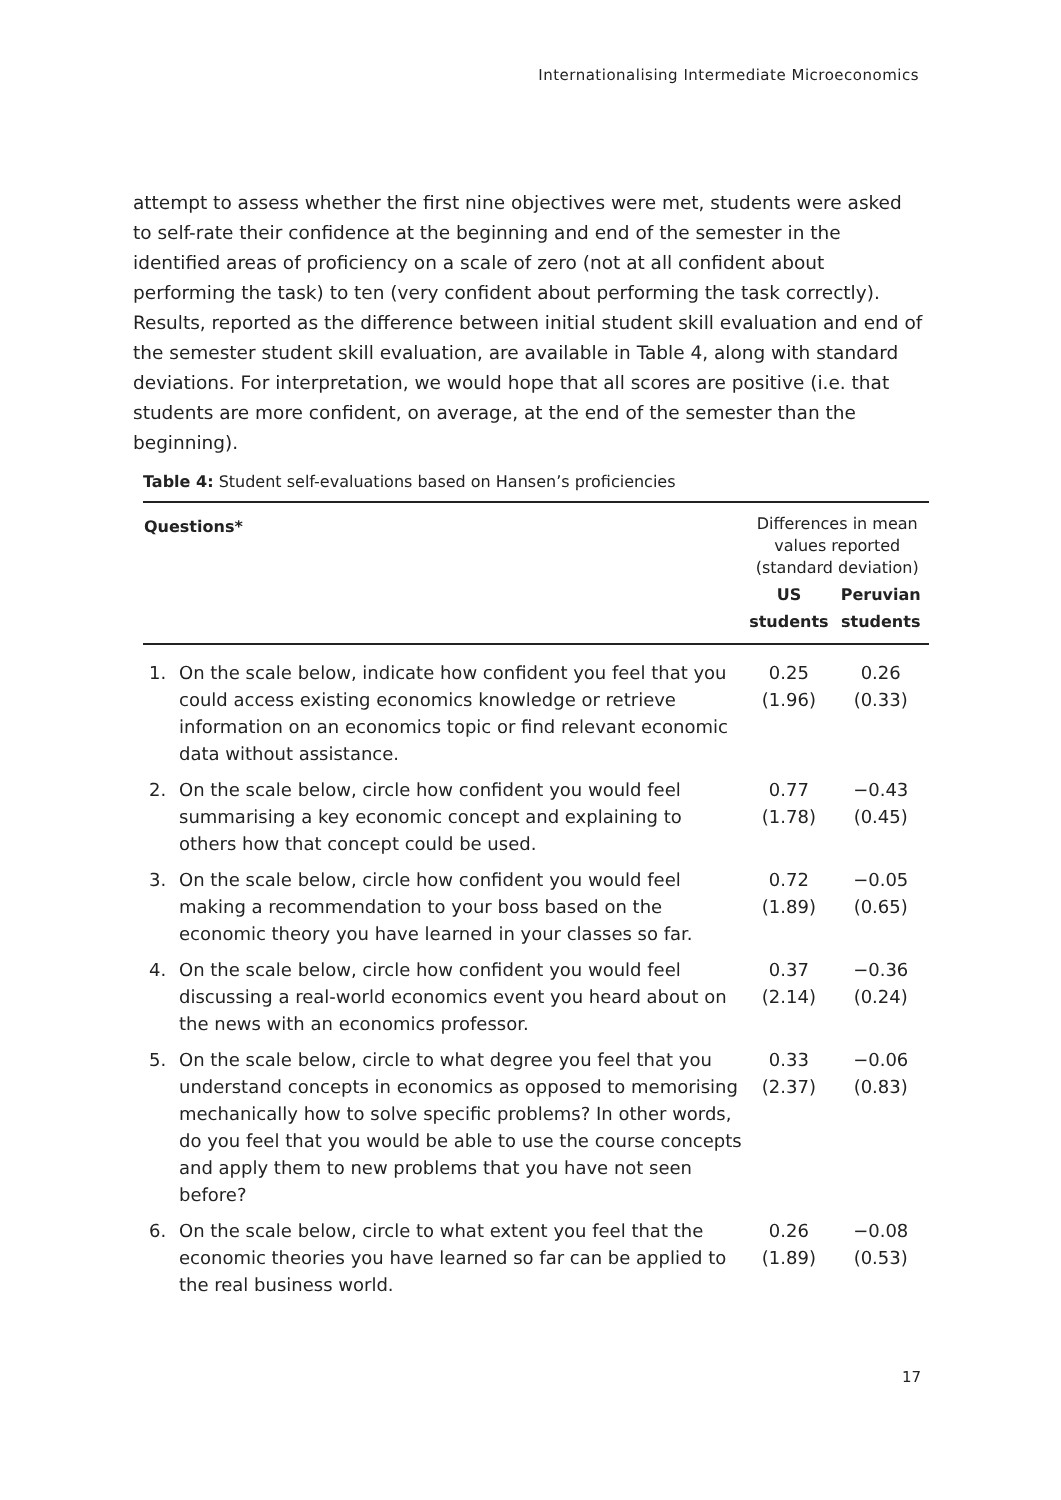Internationalising Intermediate Microeconomics
attempt to assess whether the first nine objectives were met, students were asked to self-rate their confidence at the beginning and end of the semester in the identified areas of proficiency on a scale of zero (not at all confident about performing the task) to ten (very confident about performing the task correctly). Results, reported as the difference between initial student skill evaluation and end of the semester student skill evaluation, are available in Table 4, along with standard deviations. For interpretation, we would hope that all scores are positive (i.e. that students are more confident, on average, at the end of the semester than the beginning).
Table 4: Student self-evaluations based on Hansen’s proficiencies
| Questions* | | Differences in mean values reported (standard deviation) | |
| --- | --- | --- | --- |
| | | US students | Peruvian students |
| 1. | On the scale below, indicate how confident you feel that you could access existing economics knowledge or retrieve information on an economics topic or find relevant economic data without assistance. | 0.25 (1.96) | 0.26 (0.33) |
| 2. | On the scale below, circle how confident you would feel summarising a key economic concept and explaining to others how that concept could be used. | 0.77 (1.78) | −0.43 (0.45) |
| 3. | On the scale below, circle how confident you would feel making a recommendation to your boss based on the economic theory you have learned in your classes so far. | 0.72 (1.89) | −0.05 (0.65) |
| 4. | On the scale below, circle how confident you would feel discussing a real-world economics event you heard about on the news with an economics professor. | 0.37 (2.14) | −0.36 (0.24) |
| 5. | On the scale below, circle to what degree you feel that you understand concepts in economics as opposed to memorising mechanically how to solve specific problems? In other words, do you feel that you would be able to use the course concepts and apply them to new problems that you have not seen before? | 0.33 (2.37) | −0.06 (0.83) |
| 6. | On the scale below, circle to what extent you feel that the economic theories you have learned so far can be applied to the real business world. | 0.26 (1.89) | −0.08 (0.53) |
17